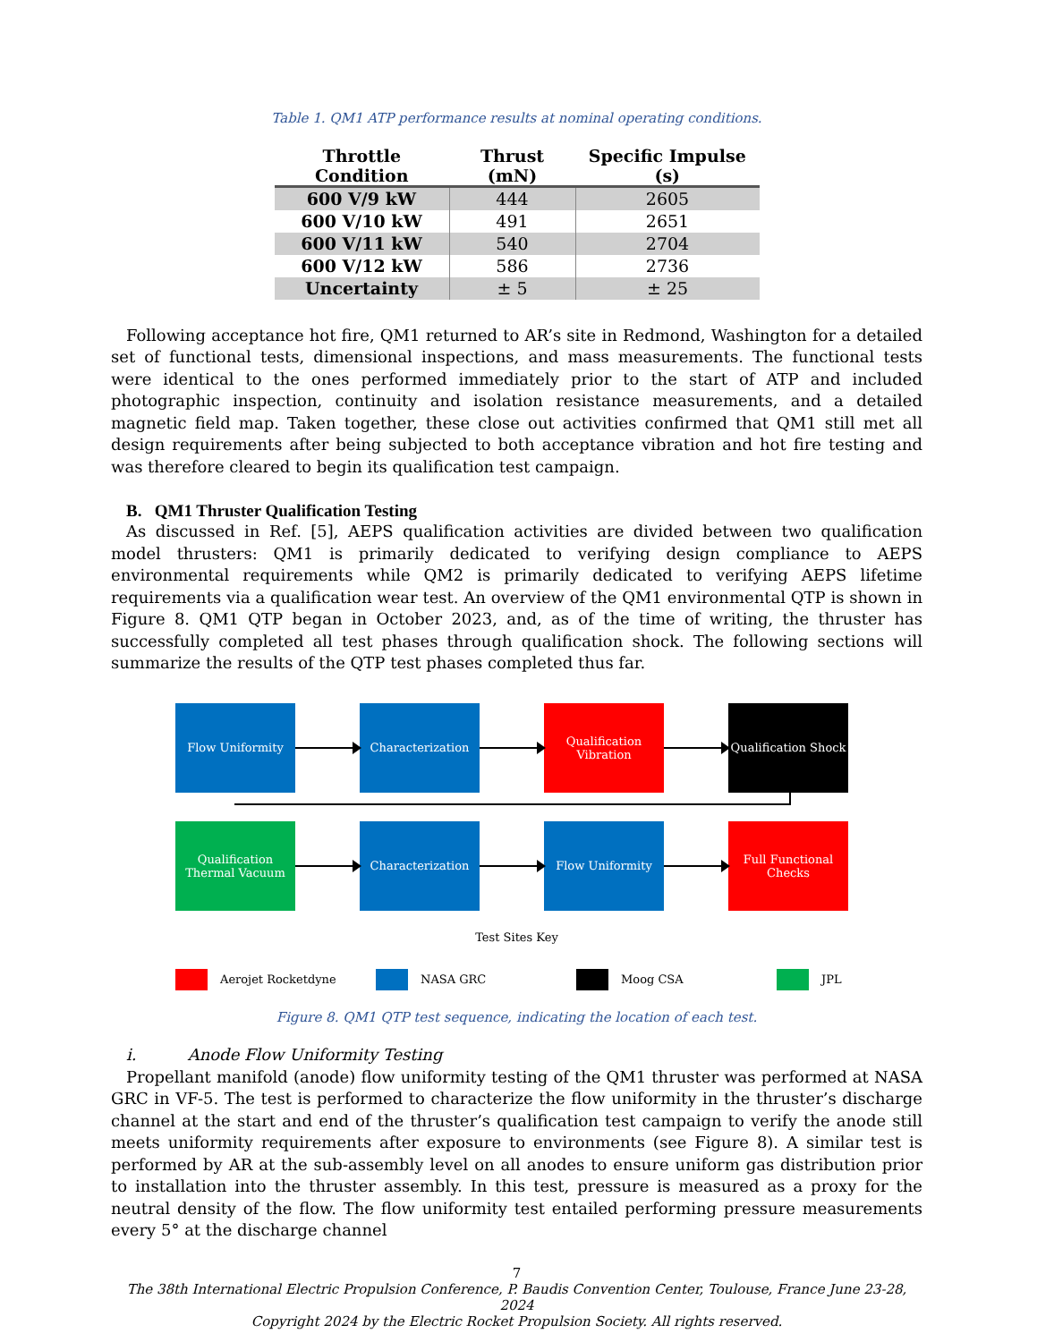Table 1. QM1 ATP performance results at nominal operating conditions.
| Throttle Condition | Thrust (mN) | Specific Impulse (s) |
| --- | --- | --- |
| 600 V/9 kW | 444 | 2605 |
| 600 V/10 kW | 491 | 2651 |
| 600 V/11 kW | 540 | 2704 |
| 600 V/12 kW | 586 | 2736 |
| Uncertainty | ± 5 | ± 25 |
Following acceptance hot fire, QM1 returned to AR’s site in Redmond, Washington for a detailed set of functional tests, dimensional inspections, and mass measurements. The functional tests were identical to the ones performed immediately prior to the start of ATP and included photographic inspection, continuity and isolation resistance measurements, and a detailed magnetic field map. Taken together, these close out activities confirmed that QM1 still met all design requirements after being subjected to both acceptance vibration and hot fire testing and was therefore cleared to begin its qualification test campaign.
B. QM1 Thruster Qualification Testing
As discussed in Ref. [5], AEPS qualification activities are divided between two qualification model thrusters: QM1 is primarily dedicated to verifying design compliance to AEPS environmental requirements while QM2 is primarily dedicated to verifying AEPS lifetime requirements via a qualification wear test. An overview of the QM1 environmental QTP is shown in Figure 8. QM1 QTP began in October 2023, and, as of the time of writing, the thruster has successfully completed all test phases through qualification shock. The following sections will summarize the results of the QTP test phases completed thus far.
Flow Uniformity Characterization
Qualification Vibration
Qualification Shock
Qualification Thermal Vacuum
Characterization Flow Uniformity
Full Functional Checks
Test Sites Key
Aerojet Rocketdyne NASA GRC Moog CSA JPL
Figure 8. QM1 QTP test sequence, indicating the location of each test.
i. Anode Flow Uniformity Testing
Propellant manifold (anode) flow uniformity testing of the QM1 thruster was performed at NASA GRC in VF-5. The test is performed to characterize the flow uniformity in the thruster’s discharge channel at the start and end of the thruster’s qualification test campaign to verify the anode still meets uniformity requirements after exposure to environments (see Figure 8). A similar test is performed by AR at the sub-assembly level on all anodes to ensure uniform gas distribution prior to installation into the thruster assembly. In this test, pressure is measured as a proxy for the neutral density of the flow. The flow uniformity test entailed performing pressure measurements every 5° at the discharge channel
7
The 38th International Electric Propulsion Conference, P. Baudis Convention Center, Toulouse, France June 23-28, 2024
Copyright 2024 by the Electric Rocket Propulsion Society. All rights reserved.